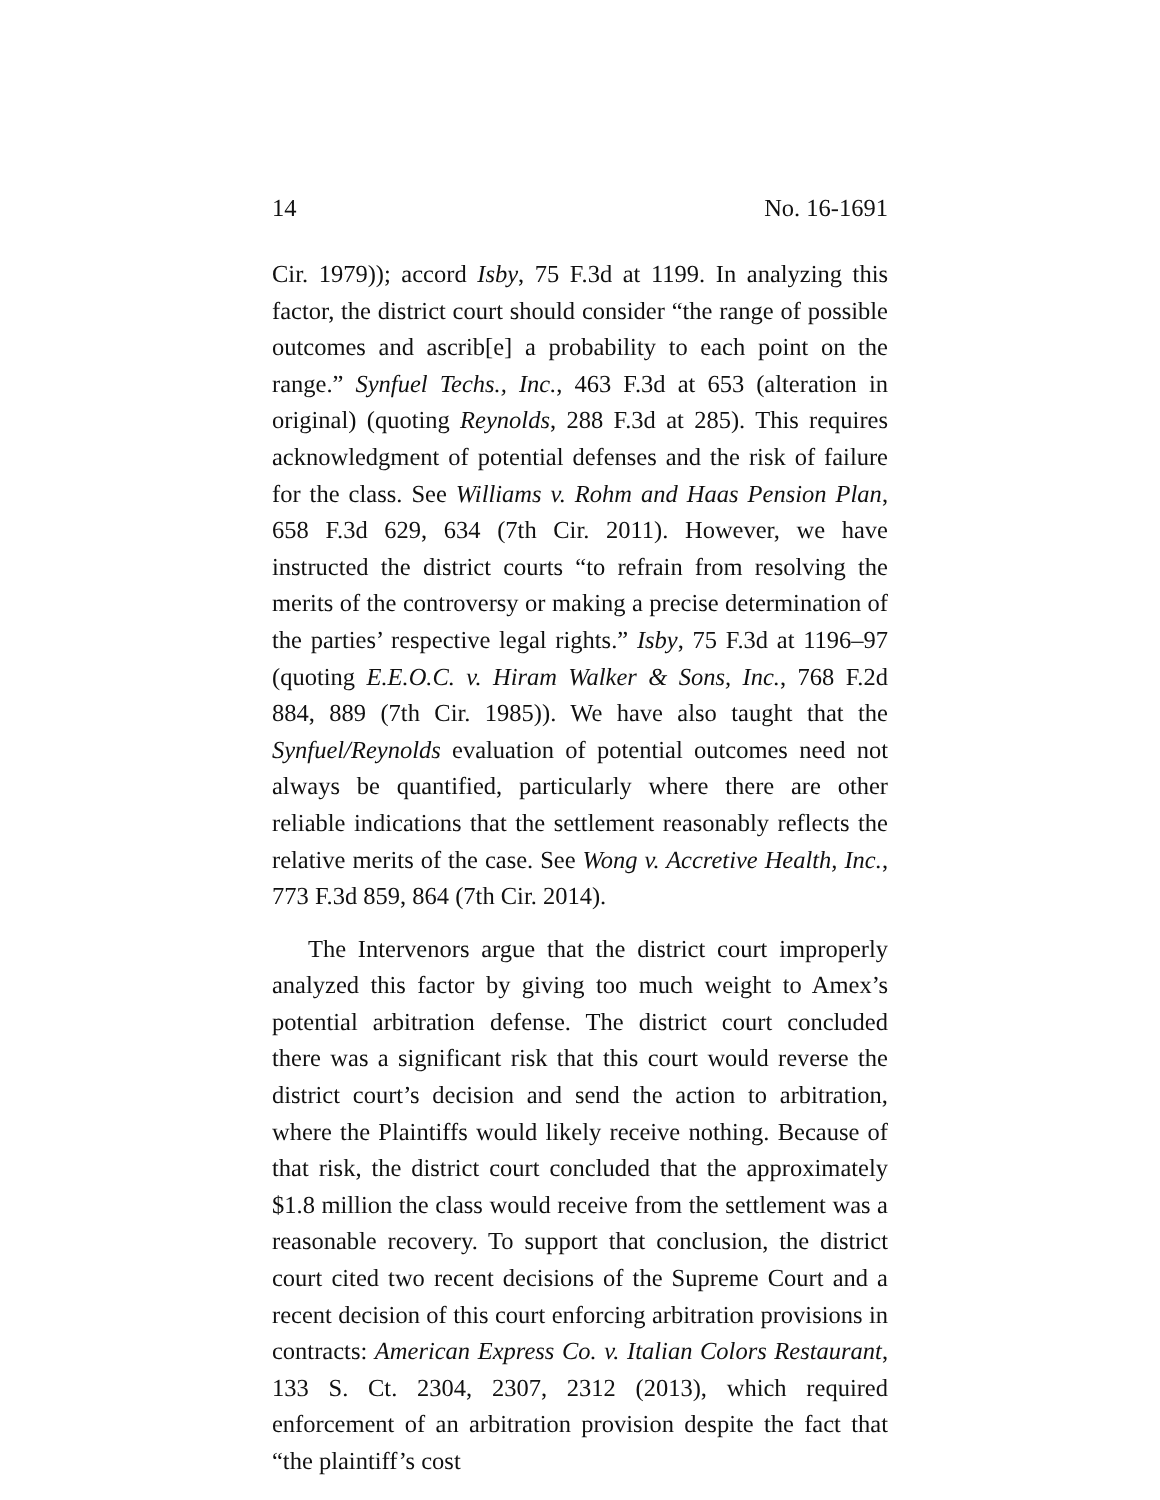14 No. 16-1691
Cir. 1979)); accord Isby, 75 F.3d at 1199. In analyzing this factor, the district court should consider “the range of possible outcomes and ascrib[e] a probability to each point on the range.” Synfuel Techs., Inc., 463 F.3d at 653 (alteration in original) (quoting Reynolds, 288 F.3d at 285). This requires acknowledgment of potential defenses and the risk of failure for the class. See Williams v. Rohm and Haas Pension Plan, 658 F.3d 629, 634 (7th Cir. 2011). However, we have instructed the district courts “to refrain from resolving the merits of the controversy or making a precise determination of the parties’ respective legal rights.” Isby, 75 F.3d at 1196–97 (quoting E.E.O.C. v. Hiram Walker & Sons, Inc., 768 F.2d 884, 889 (7th Cir. 1985)). We have also taught that the Synfuel/Reynolds evaluation of potential outcomes need not always be quantified, particularly where there are other reliable indications that the settlement reasonably reflects the relative merits of the case. See Wong v. Accretive Health, Inc., 773 F.3d 859, 864 (7th Cir. 2014).
The Intervenors argue that the district court improperly analyzed this factor by giving too much weight to Amex’s potential arbitration defense. The district court concluded there was a significant risk that this court would reverse the district court’s decision and send the action to arbitration, where the Plaintiffs would likely receive nothing. Because of that risk, the district court concluded that the approximately $1.8 million the class would receive from the settlement was a reasonable recovery. To support that conclusion, the district court cited two recent decisions of the Supreme Court and a recent decision of this court enforcing arbitration provisions in contracts: American Express Co. v. Italian Colors Restaurant, 133 S. Ct. 2304, 2307, 2312 (2013), which required enforcement of an arbitration provision despite the fact that “the plaintiff’s cost